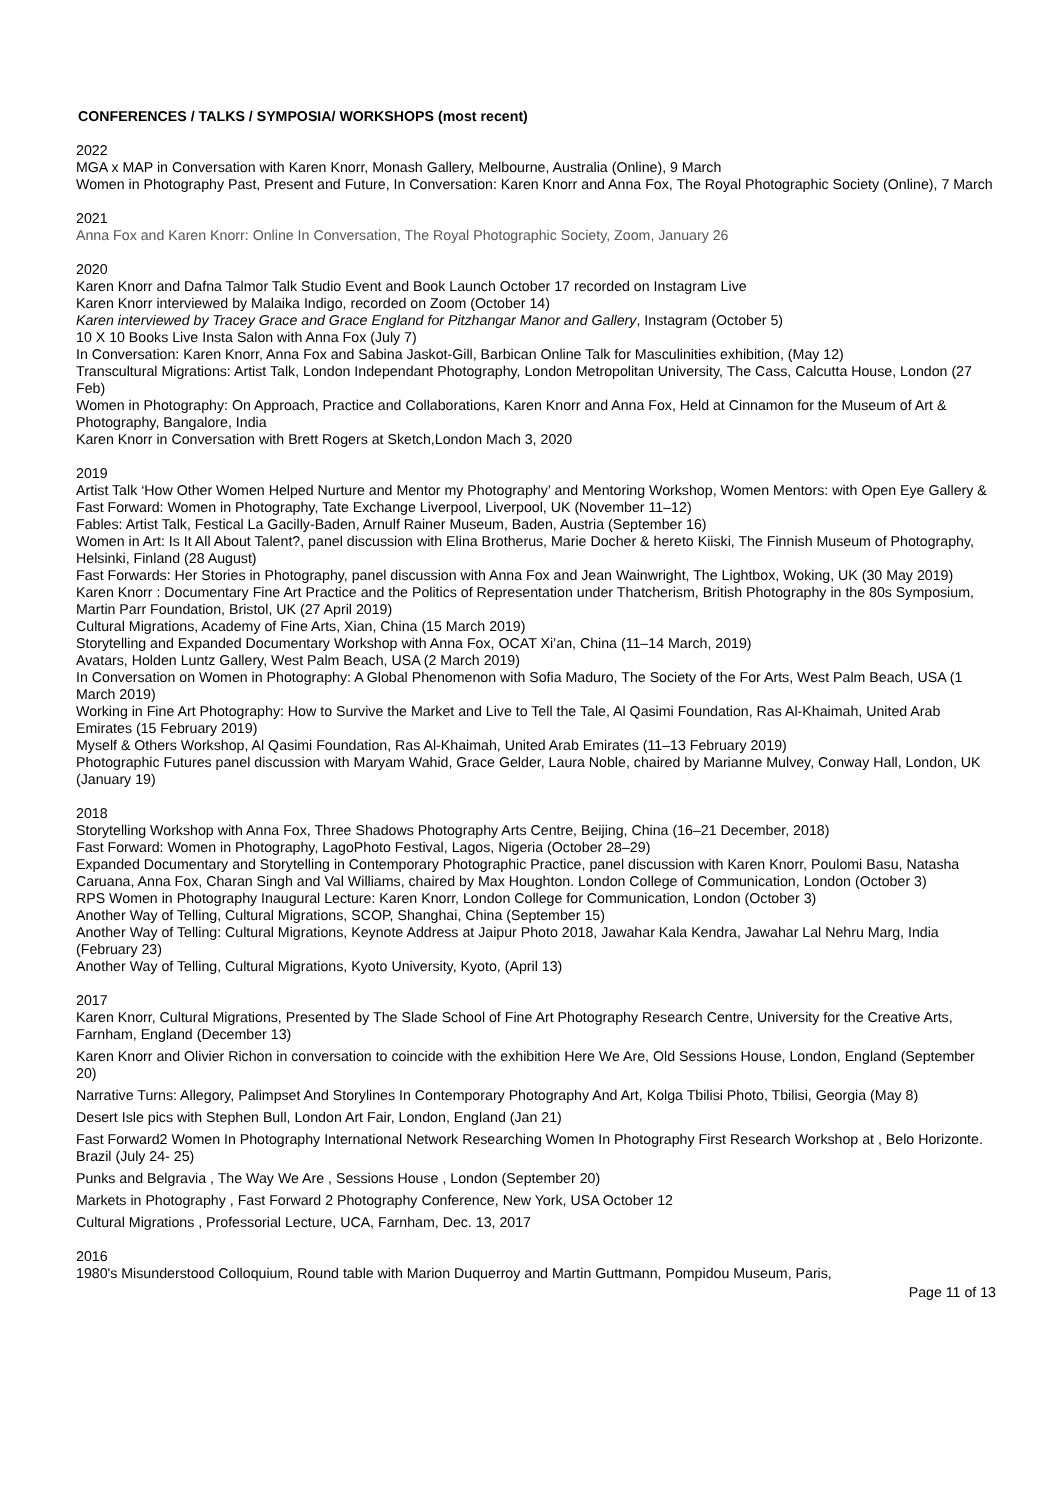CONFERENCES / TALKS / SYMPOSIA/ WORKSHOPS (most recent)
2022
MGA x MAP in Conversation with Karen Knorr, Monash Gallery, Melbourne, Australia (Online), 9 March
Women in Photography Past, Present and Future, In Conversation: Karen Knorr and Anna Fox, The Royal Photographic Society (Online), 7 March
2021
Anna Fox and Karen Knorr: Online In Conversation, The Royal Photographic Society, Zoom, January 26
2020
Karen Knorr and Dafna Talmor Talk Studio Event and Book Launch October 17 recorded on Instagram Live
Karen Knorr interviewed by Malaika Indigo, recorded on Zoom (October 14)
Karen interviewed by Tracey Grace and Grace England for Pitzhangar Manor and Gallery, Instagram (October 5)
10 X 10 Books Live Insta Salon with Anna Fox (July 7)
In Conversation: Karen Knorr, Anna Fox and Sabina Jaskot-Gill, Barbican Online Talk for Masculinities exhibition, (May 12)
Transcultural Migrations: Artist Talk, London Independant Photography, London Metropolitan University, The Cass, Calcutta House, London (27 Feb)
Women in Photography: On Approach, Practice and Collaborations, Karen Knorr and Anna Fox, Held at Cinnamon for the Museum of Art & Photography, Bangalore, India
Karen Knorr in Conversation with Brett Rogers at Sketch,London Mach 3, 2020
2019
Artist Talk ‘How Other Women Helped Nurture and Mentor my Photography’ and Mentoring Workshop, Women Mentors: with Open Eye Gallery & Fast Forward: Women in Photography, Tate Exchange Liverpool, Liverpool, UK (November 11–12)
Fables: Artist Talk, Festical La Gacilly-Baden, Arnulf Rainer Museum, Baden, Austria (September 16)
Women in Art: Is It All About Talent?, panel discussion with Elina Brotherus, Marie Docher & hereto Kiiski, The Finnish Museum of Photography, Helsinki, Finland (28 August)
Fast Forwards: Her Stories in Photography, panel discussion with Anna Fox and Jean Wainwright, The Lightbox, Woking, UK (30 May 2019)
Karen Knorr : Documentary Fine Art Practice and the Politics of Representation under Thatcherism, British Photography in the 80s Symposium, Martin Parr Foundation, Bristol, UK (27 April 2019)
Cultural Migrations, Academy of Fine Arts, Xian, China (15 March 2019)
Storytelling and Expanded Documentary Workshop with Anna Fox, OCAT Xi’an, China (11–14 March, 2019)
Avatars, Holden Luntz Gallery, West Palm Beach, USA (2 March 2019)
In Conversation on Women in Photography: A Global Phenomenon with Sofia Maduro, The Society of the For Arts, West Palm Beach, USA (1 March 2019)
Working in Fine Art Photography: How to Survive the Market and Live to Tell the Tale, Al Qasimi Foundation, Ras Al-Khaimah, United Arab Emirates (15 February 2019)
Myself & Others Workshop, Al Qasimi Foundation, Ras Al-Khaimah, United Arab Emirates (11–13 February 2019)
Photographic Futures panel discussion with Maryam Wahid, Grace Gelder, Laura Noble, chaired by Marianne Mulvey, Conway Hall, London, UK (January 19)
2018
Storytelling Workshop with Anna Fox, Three Shadows Photography Arts Centre, Beijing, China (16–21 December, 2018)
Fast Forward: Women in Photography, LagoPhoto Festival, Lagos, Nigeria (October 28–29)
Expanded Documentary and Storytelling in Contemporary Photographic Practice, panel discussion with Karen Knorr, Poulomi Basu, Natasha Caruana, Anna Fox, Charan Singh and Val Williams, chaired by Max Houghton. London College of Communication, London (October 3)
RPS Women in Photography Inaugural Lecture: Karen Knorr, London College for Communication, London (October 3)
Another Way of Telling, Cultural Migrations, SCOP, Shanghai, China (September 15)
Another Way of Telling: Cultural Migrations, Keynote Address at Jaipur Photo 2018, Jawahar Kala Kendra, Jawahar Lal Nehru Marg, India (February 23)
Another Way of Telling, Cultural Migrations, Kyoto University, Kyoto, (April 13)
2017
Karen Knorr, Cultural Migrations, Presented by The Slade School of Fine Art Photography Research Centre, University for the Creative Arts, Farnham, England (December 13)
Karen Knorr and Olivier Richon in conversation to coincide with the exhibition Here We Are, Old Sessions House, London, England (September 20)
Narrative Turns: Allegory, Palimpset And Storylines In Contemporary Photography And Art, Kolga Tbilisi Photo, Tbilisi, Georgia (May 8)
Desert Isle pics with Stephen Bull, London Art Fair, London, England (Jan 21)
Fast Forward2 Women In Photography International Network Researching Women In Photography First Research Workshop at , Belo Horizonte. Brazil (July 24- 25)
Punks and Belgravia , The Way We Are , Sessions House , London (September 20)
Markets in Photography , Fast Forward 2 Photography Conference, New York, USA October 12
Cultural Migrations , Professorial Lecture, UCA, Farnham, Dec. 13, 2017
2016
1980's Misunderstood Colloquium, Round table with Marion Duquerroy and Martin Guttmann, Pompidou Museum, Paris,
Page 11 of 13